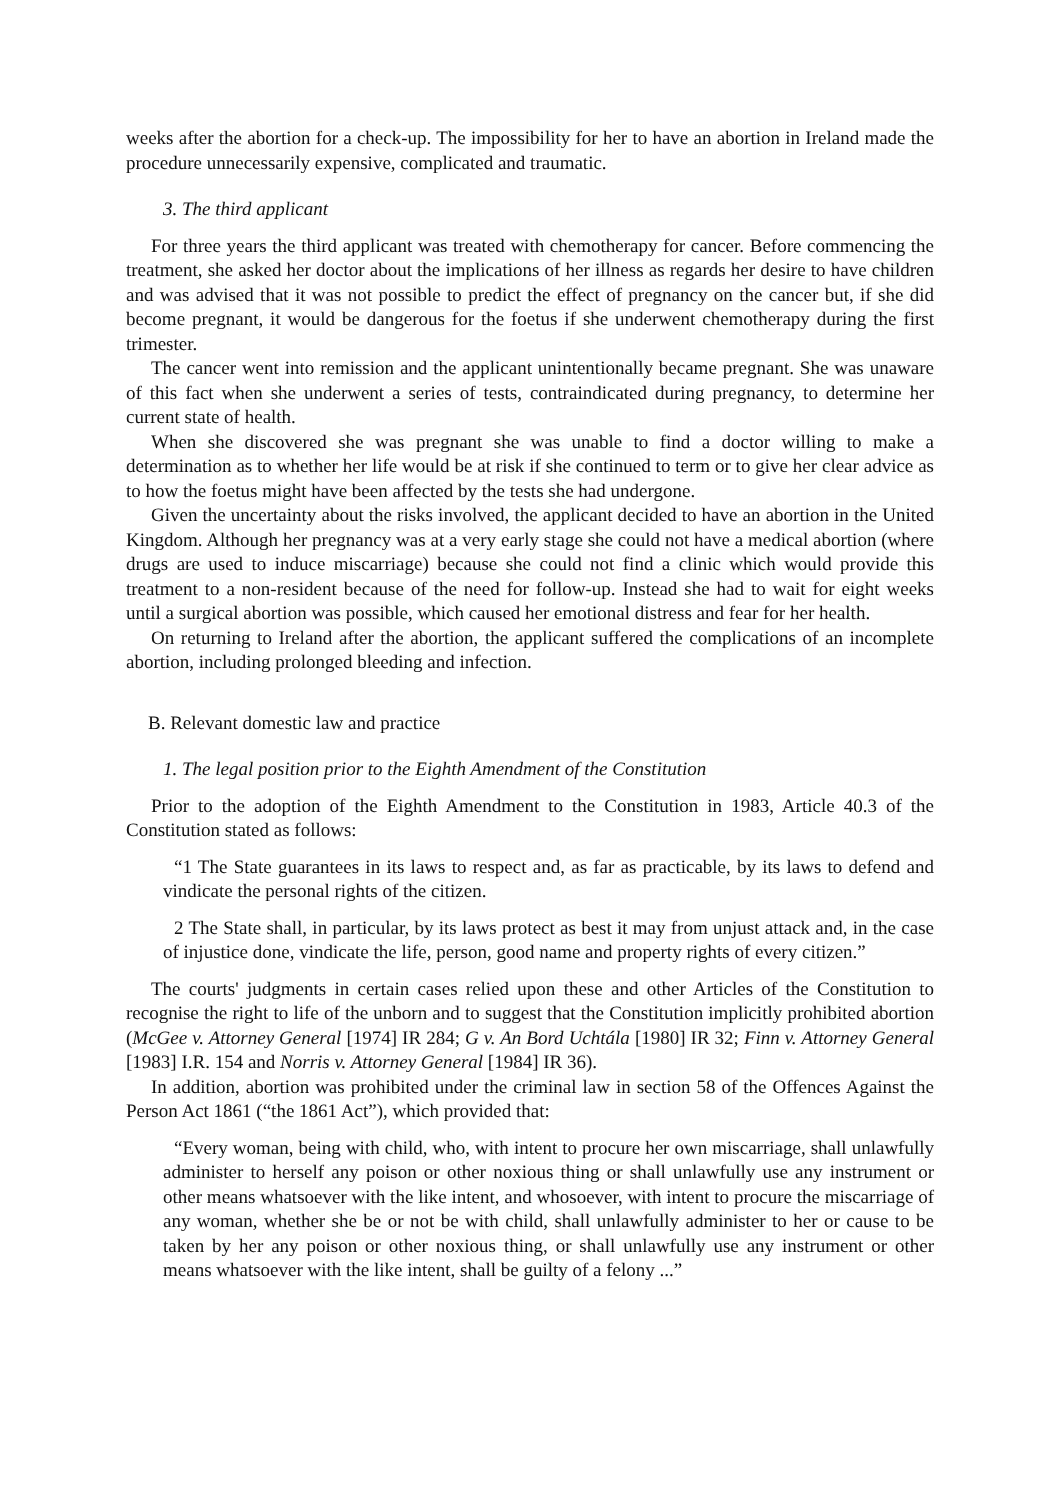weeks after the abortion for a check-up. The impossibility for her to have an abortion in Ireland made the procedure unnecessarily expensive, complicated and traumatic.
3. The third applicant
For three years the third applicant was treated with chemotherapy for cancer. Before commencing the treatment, she asked her doctor about the implications of her illness as regards her desire to have children and was advised that it was not possible to predict the effect of pregnancy on the cancer but, if she did become pregnant, it would be dangerous for the foetus if she underwent chemotherapy during the first trimester.
The cancer went into remission and the applicant unintentionally became pregnant. She was unaware of this fact when she underwent a series of tests, contraindicated during pregnancy, to determine her current state of health.
When she discovered she was pregnant she was unable to find a doctor willing to make a determination as to whether her life would be at risk if she continued to term or to give her clear advice as to how the foetus might have been affected by the tests she had undergone.
Given the uncertainty about the risks involved, the applicant decided to have an abortion in the United Kingdom. Although her pregnancy was at a very early stage she could not have a medical abortion (where drugs are used to induce miscarriage) because she could not find a clinic which would provide this treatment to a non-resident because of the need for follow-up. Instead she had to wait for eight weeks until a surgical abortion was possible, which caused her emotional distress and fear for her health.
On returning to Ireland after the abortion, the applicant suffered the complications of an incomplete abortion, including prolonged bleeding and infection.
B. Relevant domestic law and practice
1. The legal position prior to the Eighth Amendment of the Constitution
Prior to the adoption of the Eighth Amendment to the Constitution in 1983, Article 40.3 of the Constitution stated as follows:
“1 The State guarantees in its laws to respect and, as far as practicable, by its laws to defend and vindicate the personal rights of the citizen.
2 The State shall, in particular, by its laws protect as best it may from unjust attack and, in the case of injustice done, vindicate the life, person, good name and property rights of every citizen.”
The courts' judgments in certain cases relied upon these and other Articles of the Constitution to recognise the right to life of the unborn and to suggest that the Constitution implicitly prohibited abortion (McGee v. Attorney General [1974] IR 284; G v. An Bord Uchtála [1980] IR 32; Finn v. Attorney General [1983] I.R. 154 and Norris v. Attorney General [1984] IR 36).
In addition, abortion was prohibited under the criminal law in section 58 of the Offences Against the Person Act 1861 (“the 1861 Act”), which provided that:
“Every woman, being with child, who, with intent to procure her own miscarriage, shall unlawfully administer to herself any poison or other noxious thing or shall unlawfully use any instrument or other means whatsoever with the like intent, and whosoever, with intent to procure the miscarriage of any woman, whether she be or not be with child, shall unlawfully administer to her or cause to be taken by her any poison or other noxious thing, or shall unlawfully use any instrument or other means whatsoever with the like intent, shall be guilty of a felony ...”